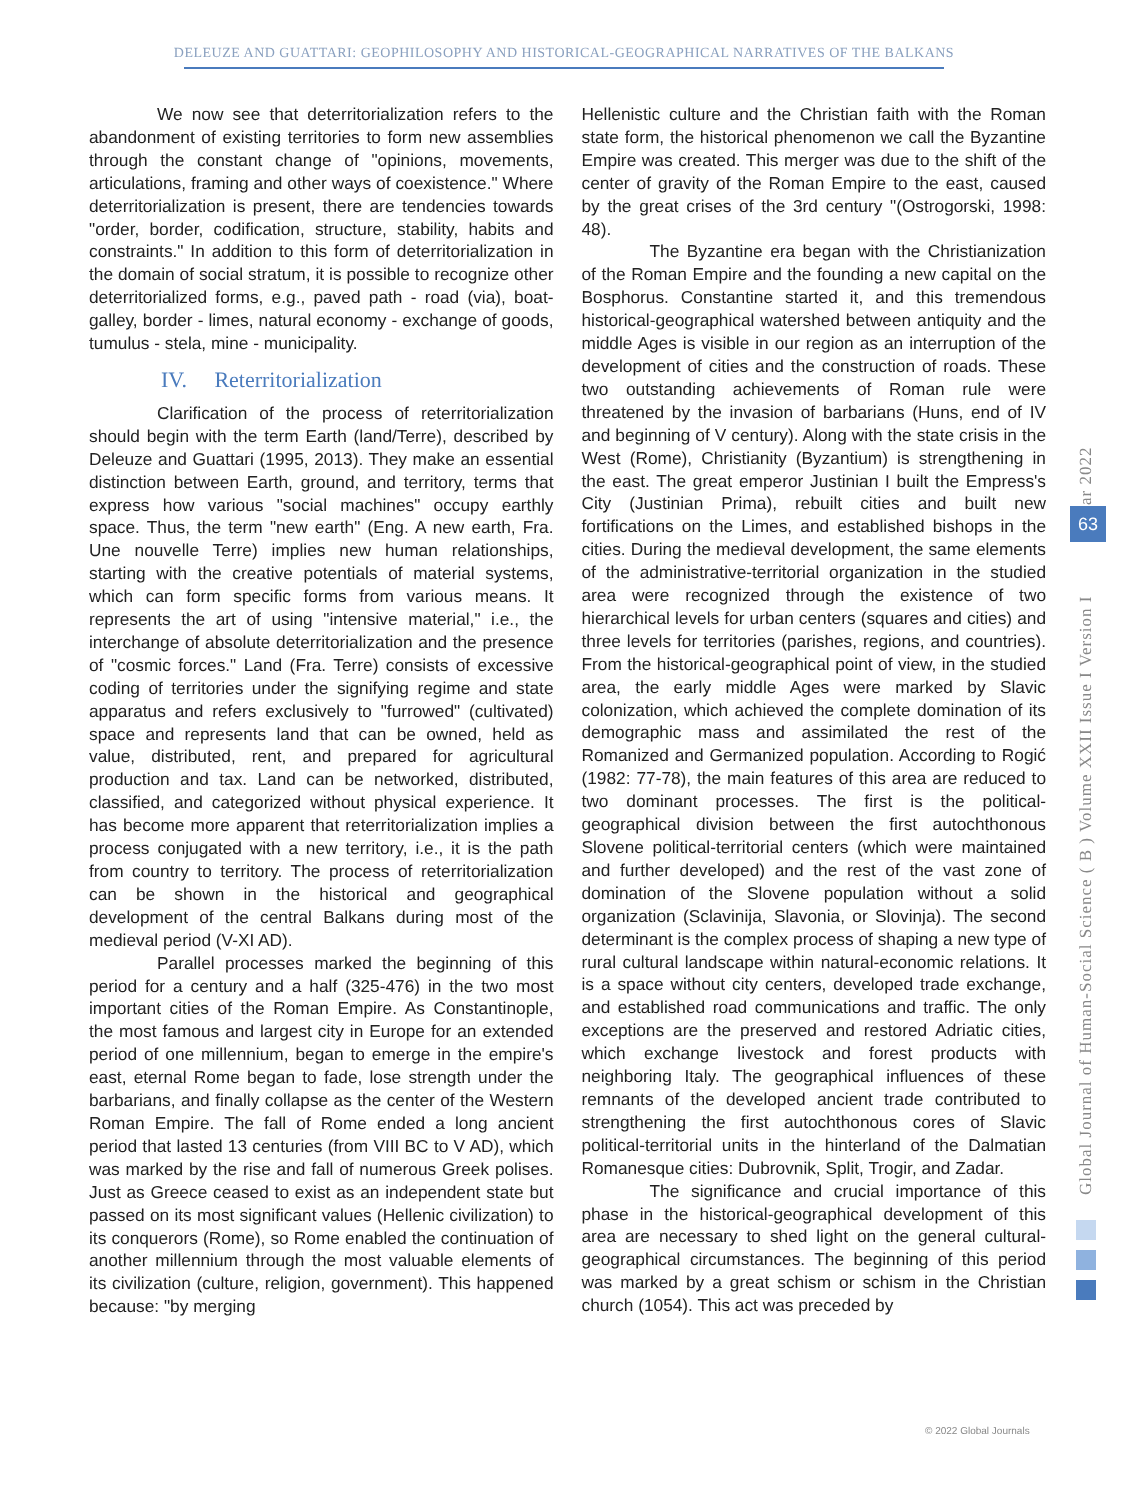DELEUZE AND GUATTARI: GEOPHILOSOPHY AND HISTORICAL-GEOGRAPHICAL NARRATIVES OF THE BALKANS
We now see that deterritorialization refers to the abandonment of existing territories to form new assemblies through the constant change of "opinions, movements, articulations, framing and other ways of coexistence." Where deterritorialization is present, there are tendencies towards "order, border, codification, structure, stability, habits and constraints." In addition to this form of deterritorialization in the domain of social stratum, it is possible to recognize other deterritorialized forms, e.g., paved path - road (via), boat-galley, border - limes, natural economy - exchange of goods, tumulus - stela, mine - municipality.
IV. Reterritorialization
Clarification of the process of reterritorialization should begin with the term Earth (land/Terre), described by Deleuze and Guattari (1995, 2013). They make an essential distinction between Earth, ground, and territory, terms that express how various "social machines" occupy earthly space. Thus, the term "new earth" (Eng. A new earth, Fra. Une nouvelle Terre) implies new human relationships, starting with the creative potentials of material systems, which can form specific forms from various means. It represents the art of using "intensive material," i.e., the interchange of absolute deterritorialization and the presence of "cosmic forces." Land (Fra. Terre) consists of excessive coding of territories under the signifying regime and state apparatus and refers exclusively to "furrowed" (cultivated) space and represents land that can be owned, held as value, distributed, rent, and prepared for agricultural production and tax. Land can be networked, distributed, classified, and categorized without physical experience. It has become more apparent that reterritorialization implies a process conjugated with a new territory, i.e., it is the path from country to territory. The process of reterritorialization can be shown in the historical and geographical development of the central Balkans during most of the medieval period (V-XI AD).
Parallel processes marked the beginning of this period for a century and a half (325-476) in the two most important cities of the Roman Empire. As Constantinople, the most famous and largest city in Europe for an extended period of one millennium, began to emerge in the empire's east, eternal Rome began to fade, lose strength under the barbarians, and finally collapse as the center of the Western Roman Empire. The fall of Rome ended a long ancient period that lasted 13 centuries (from VIII BC to V AD), which was marked by the rise and fall of numerous Greek polises. Just as Greece ceased to exist as an independent state but passed on its most significant values (Hellenic civilization) to its conquerors (Rome), so Rome enabled the continuation of another millennium through the most valuable elements of its civilization (culture, religion, government). This happened because: "by merging
Hellenistic culture and the Christian faith with the Roman state form, the historical phenomenon we call the Byzantine Empire was created. This merger was due to the shift of the center of gravity of the Roman Empire to the east, caused by the great crises of the 3rd century "(Ostrogorski, 1998: 48).
The Byzantine era began with the Christianization of the Roman Empire and the founding a new capital on the Bosphorus. Constantine started it, and this tremendous historical-geographical watershed between antiquity and the middle Ages is visible in our region as an interruption of the development of cities and the construction of roads. These two outstanding achievements of Roman rule were threatened by the invasion of barbarians (Huns, end of IV and beginning of V century). Along with the state crisis in the West (Rome), Christianity (Byzantium) is strengthening in the east. The great emperor Justinian I built the Empress's City (Justinian Prima), rebuilt cities and built new fortifications on the Limes, and established bishops in the cities. During the medieval development, the same elements of the administrative-territorial organization in the studied area were recognized through the existence of two hierarchical levels for urban centers (squares and cities) and three levels for territories (parishes, regions, and countries). From the historical-geographical point of view, in the studied area, the early middle Ages were marked by Slavic colonization, which achieved the complete domination of its demographic mass and assimilated the rest of the Romanized and Germanized population. According to Rogić (1982: 77-78), the main features of this area are reduced to two dominant processes. The first is the political-geographical division between the first autochthonous Slovene political-territorial centers (which were maintained and further developed) and the rest of the vast zone of domination of the Slovene population without a solid organization (Sclavinija, Slavonia, or Slovinja). The second determinant is the complex process of shaping a new type of rural cultural landscape within natural-economic relations. It is a space without city centers, developed trade exchange, and established road communications and traffic. The only exceptions are the preserved and restored Adriatic cities, which exchange livestock and forest products with neighboring Italy. The geographical influences of these remnants of the developed ancient trade contributed to strengthening the first autochthonous cores of Slavic political-territorial units in the hinterland of the Dalmatian Romanesque cities: Dubrovnik, Split, Trogir, and Zadar.
The significance and crucial importance of this phase in the historical-geographical development of this area are necessary to shed light on the general cultural-geographical circumstances. The beginning of this period was marked by a great schism or schism in the Christian church (1054). This act was preceded by
Global Journal of Human-Social Science ( B ) Volume XXII Issue I Version I Year 2022
63
© 2022 Global Journals